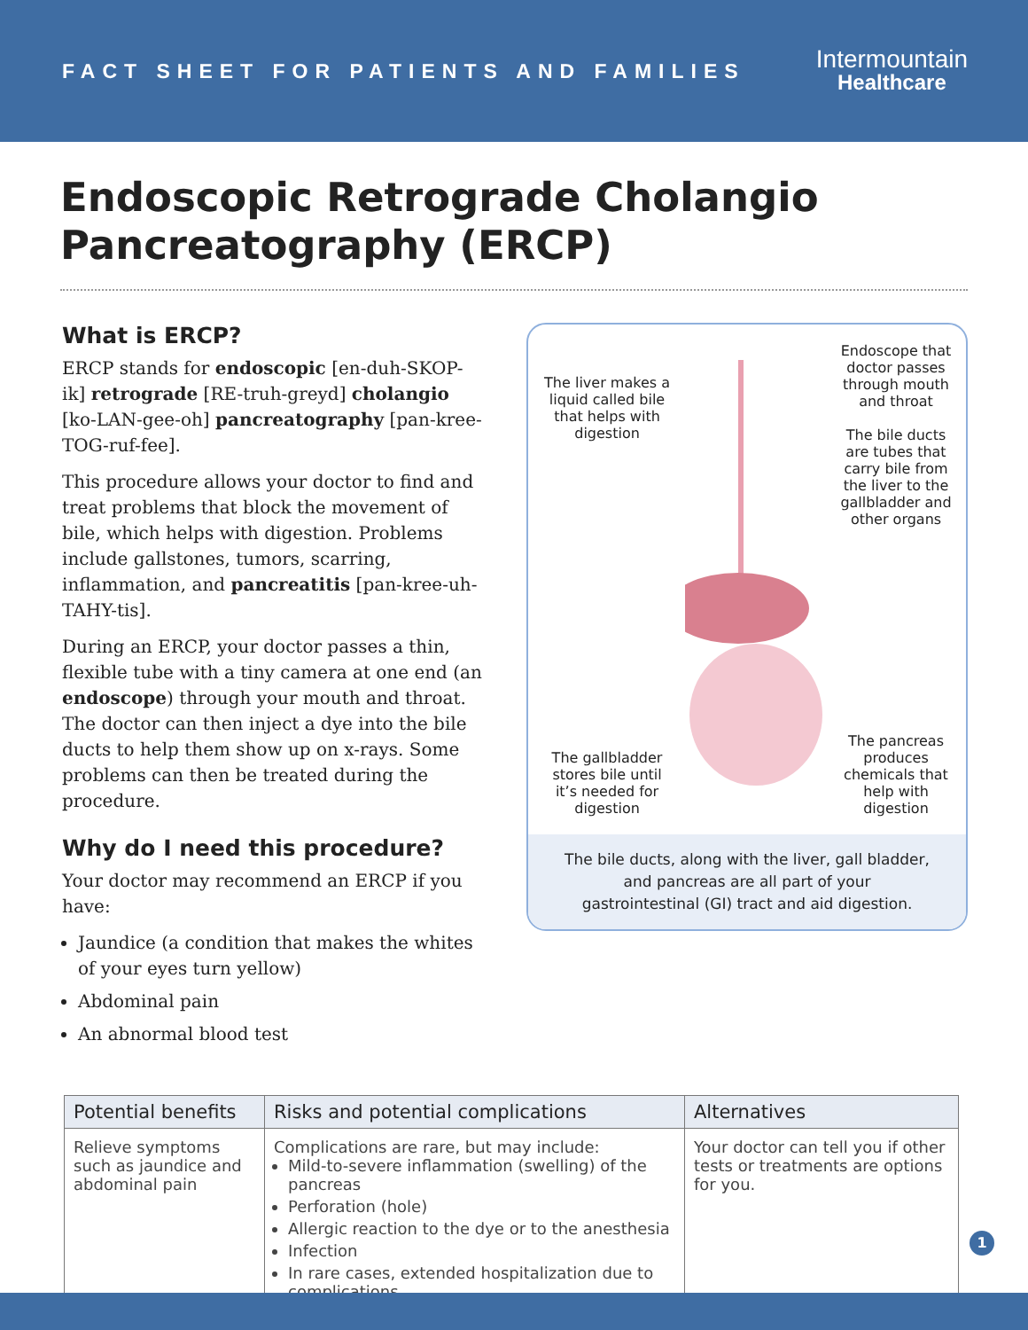FACT SHEET FOR PATIENTS AND FAMILIES
Intermountain
Healthcare
Endoscopic Retrograde Cholangio Pancreatography (ERCP)
What is ERCP?
ERCP stands for endoscopic [en-duh-SKOP-ik] retrograde [RE-truh-greyd] cholangio [ko-LAN-gee-oh] pancreatography [pan-kree-TOG-ruf-fee].
This procedure allows your doctor to find and treat problems that block the movement of bile, which helps with digestion. Problems include gallstones, tumors, scarring, inflammation, and pancreatitis [pan-kree-uh-TAHY-tis].
During an ERCP, your doctor passes a thin, flexible tube with a tiny camera at one end (an endoscope) through your mouth and throat. The doctor can then inject a dye into the bile ducts to help them show up on x-rays. Some problems can then be treated during the procedure.
Why do I need this procedure?
Your doctor may recommend an ERCP if you have:
Jaundice (a condition that makes the whites of your eyes turn yellow)
Abdominal pain
An abnormal blood test
The liver makes a liquid called bile that helps with digestion
The gallbladder stores bile until it’s needed for digestion
Endoscope that doctor passes through mouth and throat
The bile ducts are tubes that carry bile from the liver to the gallbladder and other organs
The pancreas produces chemicals that help with digestion
The bile ducts, along with the liver, gall bladder, and pancreas are all part of your gastrointestinal (GI) tract and aid digestion.
| Potential benefits | Risks and potential complications | Alternatives |
| --- | --- | --- |
| Relieve symptoms such as jaundice and abdominal pain | Complications are rare, but may include: Mild-to-severe inflammation (swelling) of the pancreas Perforation (hole) Allergic reaction to the dye or to the anesthesia Infection In rare cases, extended hospitalization due to complications | Your doctor can tell you if other tests or treatments are options for you. |
1